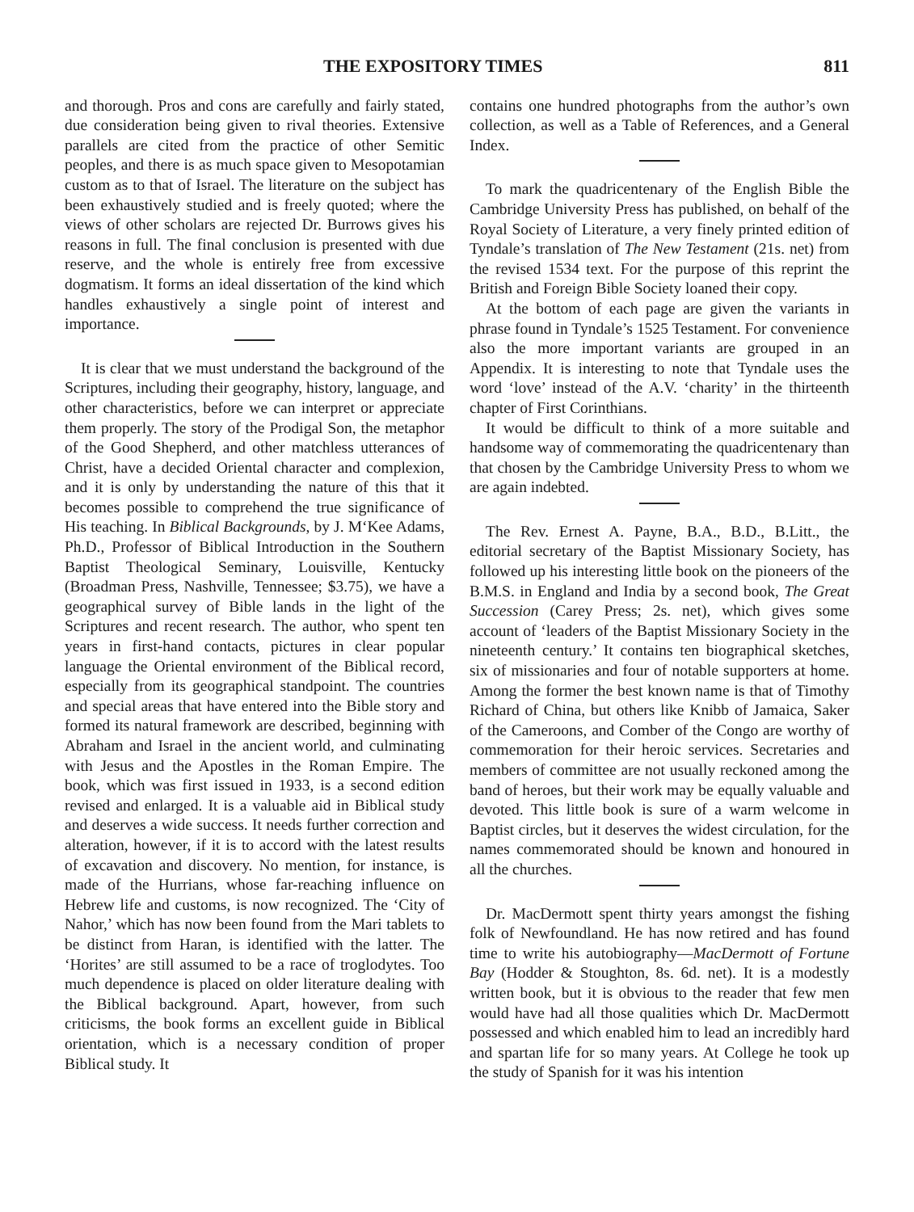THE EXPOSITORY TIMES 811
and thorough. Pros and cons are carefully and fairly stated, due consideration being given to rival theories. Extensive parallels are cited from the practice of other Semitic peoples, and there is as much space given to Mesopotamian custom as to that of Israel. The literature on the subject has been exhaustively studied and is freely quoted; where the views of other scholars are rejected Dr. Burrows gives his reasons in full. The final conclusion is presented with due reserve, and the whole is entirely free from excessive dogmatism. It forms an ideal dissertation of the kind which handles exhaustively a single point of interest and importance.
It is clear that we must understand the background of the Scriptures, including their geography, history, language, and other characteristics, before we can interpret or appreciate them properly. The story of the Prodigal Son, the metaphor of the Good Shepherd, and other matchless utterances of Christ, have a decided Oriental character and complexion, and it is only by understanding the nature of this that it becomes possible to comprehend the true significance of His teaching. In Biblical Backgrounds, by J. M‘Kee Adams, Ph.D., Professor of Biblical Introduction in the Southern Baptist Theological Seminary, Louisville, Kentucky (Broadman Press, Nashville, Tennessee; $3.75), we have a geographical survey of Bible lands in the light of the Scriptures and recent research. The author, who spent ten years in first-hand contacts, pictures in clear popular language the Oriental environment of the Biblical record, especially from its geographical standpoint. The countries and special areas that have entered into the Bible story and formed its natural framework are described, beginning with Abraham and Israel in the ancient world, and culminating with Jesus and the Apostles in the Roman Empire. The book, which was first issued in 1933, is a second edition revised and enlarged. It is a valuable aid in Biblical study and deserves a wide success. It needs further correction and alteration, however, if it is to accord with the latest results of excavation and discovery. No mention, for instance, is made of the Hurrians, whose far-reaching influence on Hebrew life and customs, is now recognized. The ‘City of Nahor,’ which has now been found from the Mari tablets to be distinct from Haran, is identified with the latter. The ‘Horites’ are still assumed to be a race of troglodytes. Too much dependence is placed on older literature dealing with the Biblical background. Apart, however, from such criticisms, the book forms an excellent guide in Biblical orientation, which is a necessary condition of proper Biblical study. It
contains one hundred photographs from the author’s own collection, as well as a Table of References, and a General Index.
To mark the quadricentenary of the English Bible the Cambridge University Press has published, on behalf of the Royal Society of Literature, a very finely printed edition of Tyndale’s translation of The New Testament (21s. net) from the revised 1534 text. For the purpose of this reprint the British and Foreign Bible Society loaned their copy.
At the bottom of each page are given the variants in phrase found in Tyndale’s 1525 Testament. For convenience also the more important variants are grouped in an Appendix. It is interesting to note that Tyndale uses the word ‘love’ instead of the A.V. ‘charity’ in the thirteenth chapter of First Corinthians.
It would be difficult to think of a more suitable and handsome way of commemorating the quadricentenary than that chosen by the Cambridge University Press to whom we are again indebted.
The Rev. Ernest A. Payne, B.A., B.D., B.Litt., the editorial secretary of the Baptist Missionary Society, has followed up his interesting little book on the pioneers of the B.M.S. in England and India by a second book, The Great Succession (Carey Press; 2s. net), which gives some account of ‘leaders of the Baptist Missionary Society in the nineteenth century.’ It contains ten biographical sketches, six of missionaries and four of notable supporters at home. Among the former the best known name is that of Timothy Richard of China, but others like Knibb of Jamaica, Saker of the Cameroons, and Comber of the Congo are worthy of commemoration for their heroic services. Secretaries and members of committee are not usually reckoned among the band of heroes, but their work may be equally valuable and devoted. This little book is sure of a warm welcome in Baptist circles, but it deserves the widest circulation, for the names commemorated should be known and honoured in all the churches.
Dr. MacDermott spent thirty years amongst the fishing folk of Newfoundland. He has now retired and has found time to write his autobiography—MacDermott of Fortune Bay (Hodder & Stoughton, 8s. 6d. net). It is a modestly written book, but it is obvious to the reader that few men would have had all those qualities which Dr. MacDermott possessed and which enabled him to lead an incredibly hard and spartan life for so many years. At College he took up the study of Spanish for it was his intention